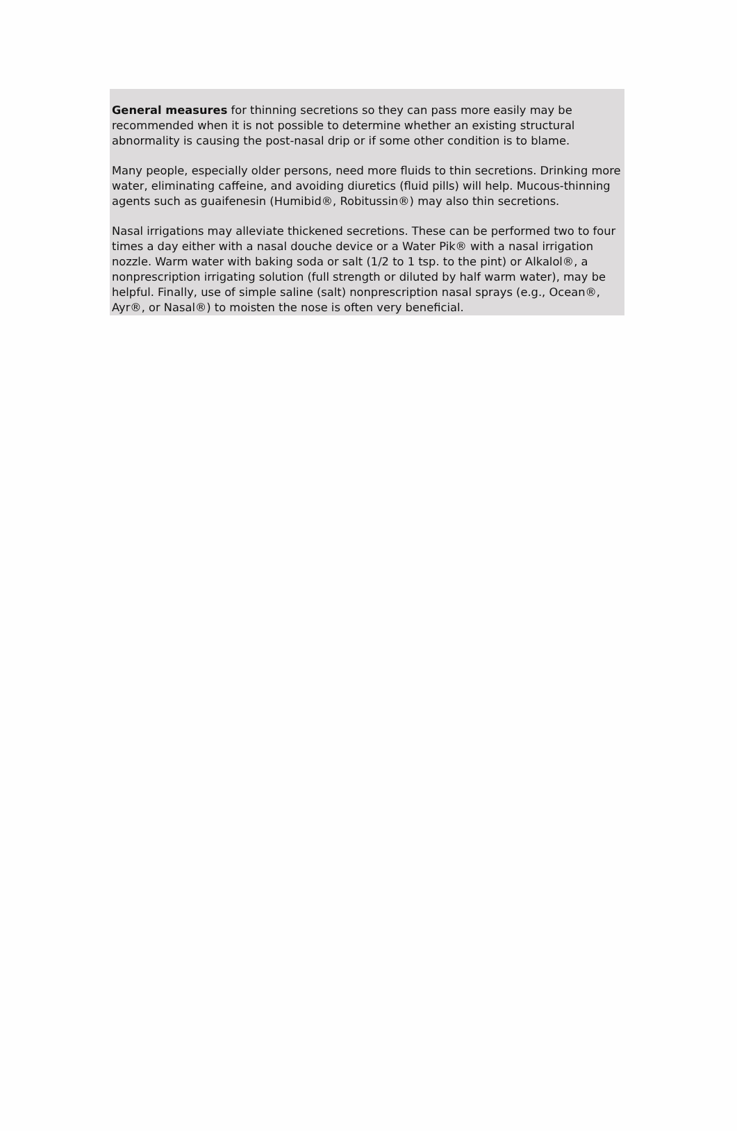General measures for thinning secretions so they can pass more easily may be recommended when it is not possible to determine whether an existing structural abnormality is causing the post-nasal drip or if some other condition is to blame.
Many people, especially older persons, need more fluids to thin secretions. Drinking more water, eliminating caffeine, and avoiding diuretics (fluid pills) will help. Mucous-thinning agents such as guaifenesin (Humibid®, Robitussin®) may also thin secretions.
Nasal irrigations may alleviate thickened secretions. These can be performed two to four times a day either with a nasal douche device or a Water Pik® with a nasal irrigation nozzle. Warm water with baking soda or salt (1/2 to 1 tsp. to the pint) or Alkalol®, a nonprescription irrigating solution (full strength or diluted by half warm water), may be helpful. Finally, use of simple saline (salt) nonprescription nasal sprays (e.g., Ocean®, Ayr®, or Nasal®) to moisten the nose is often very beneficial.